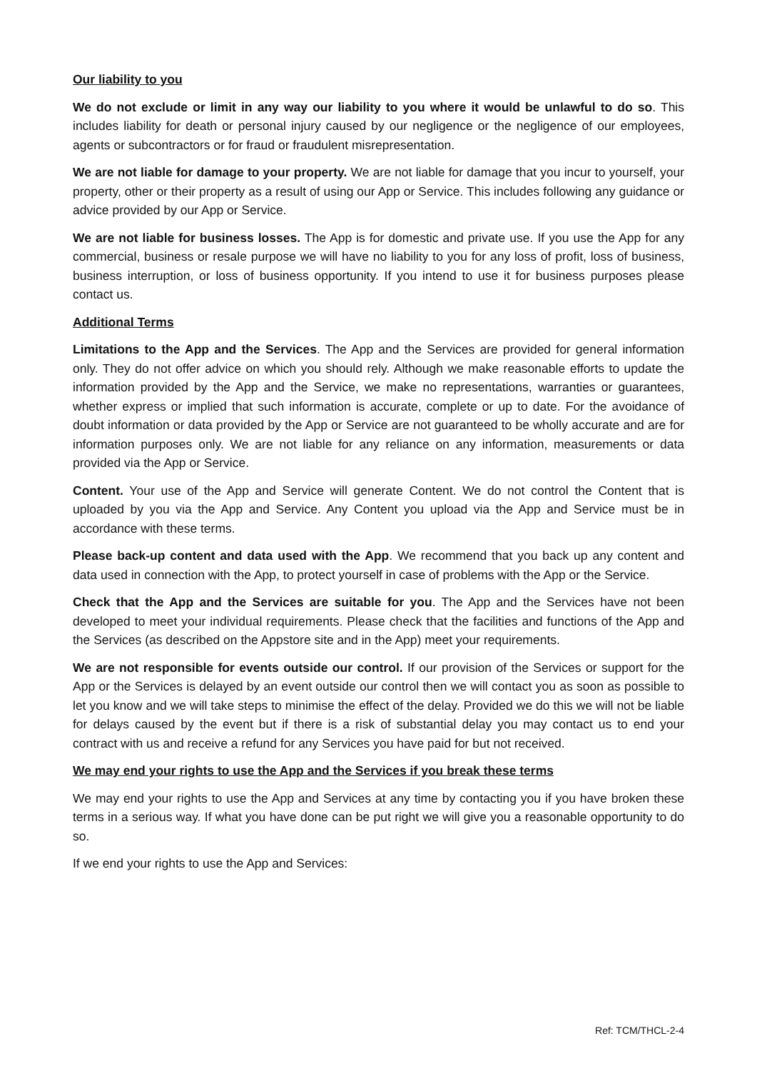Our liability to you
We do not exclude or limit in any way our liability to you where it would be unlawful to do so. This includes liability for death or personal injury caused by our negligence or the negligence of our employees, agents or subcontractors or for fraud or fraudulent misrepresentation.
We are not liable for damage to your property. We are not liable for damage that you incur to yourself, your property, other or their property as a result of using our App or Service. This includes following any guidance or advice provided by our App or Service.
We are not liable for business losses. The App is for domestic and private use. If you use the App for any commercial, business or resale purpose we will have no liability to you for any loss of profit, loss of business, business interruption, or loss of business opportunity. If you intend to use it for business purposes please contact us.
Additional Terms
Limitations to the App and the Services. The App and the Services are provided for general information only. They do not offer advice on which you should rely. Although we make reasonable efforts to update the information provided by the App and the Service, we make no representations, warranties or guarantees, whether express or implied that such information is accurate, complete or up to date. For the avoidance of doubt information or data provided by the App or Service are not guaranteed to be wholly accurate and are for information purposes only. We are not liable for any reliance on any information, measurements or data provided via the App or Service.
Content. Your use of the App and Service will generate Content. We do not control the Content that is uploaded by you via the App and Service. Any Content you upload via the App and Service must be in accordance with these terms.
Please back-up content and data used with the App. We recommend that you back up any content and data used in connection with the App, to protect yourself in case of problems with the App or the Service.
Check that the App and the Services are suitable for you. The App and the Services have not been developed to meet your individual requirements. Please check that the facilities and functions of the App and the Services (as described on the Appstore site and in the App) meet your requirements.
We are not responsible for events outside our control. If our provision of the Services or support for the App or the Services is delayed by an event outside our control then we will contact you as soon as possible to let you know and we will take steps to minimise the effect of the delay. Provided we do this we will not be liable for delays caused by the event but if there is a risk of substantial delay you may contact us to end your contract with us and receive a refund for any Services you have paid for but not received.
We may end your rights to use the App and the Services if you break these terms
We may end your rights to use the App and Services at any time by contacting you if you have broken these terms in a serious way. If what you have done can be put right we will give you a reasonable opportunity to do so.
If we end your rights to use the App and Services:
Ref: TCM/THCL-2-4